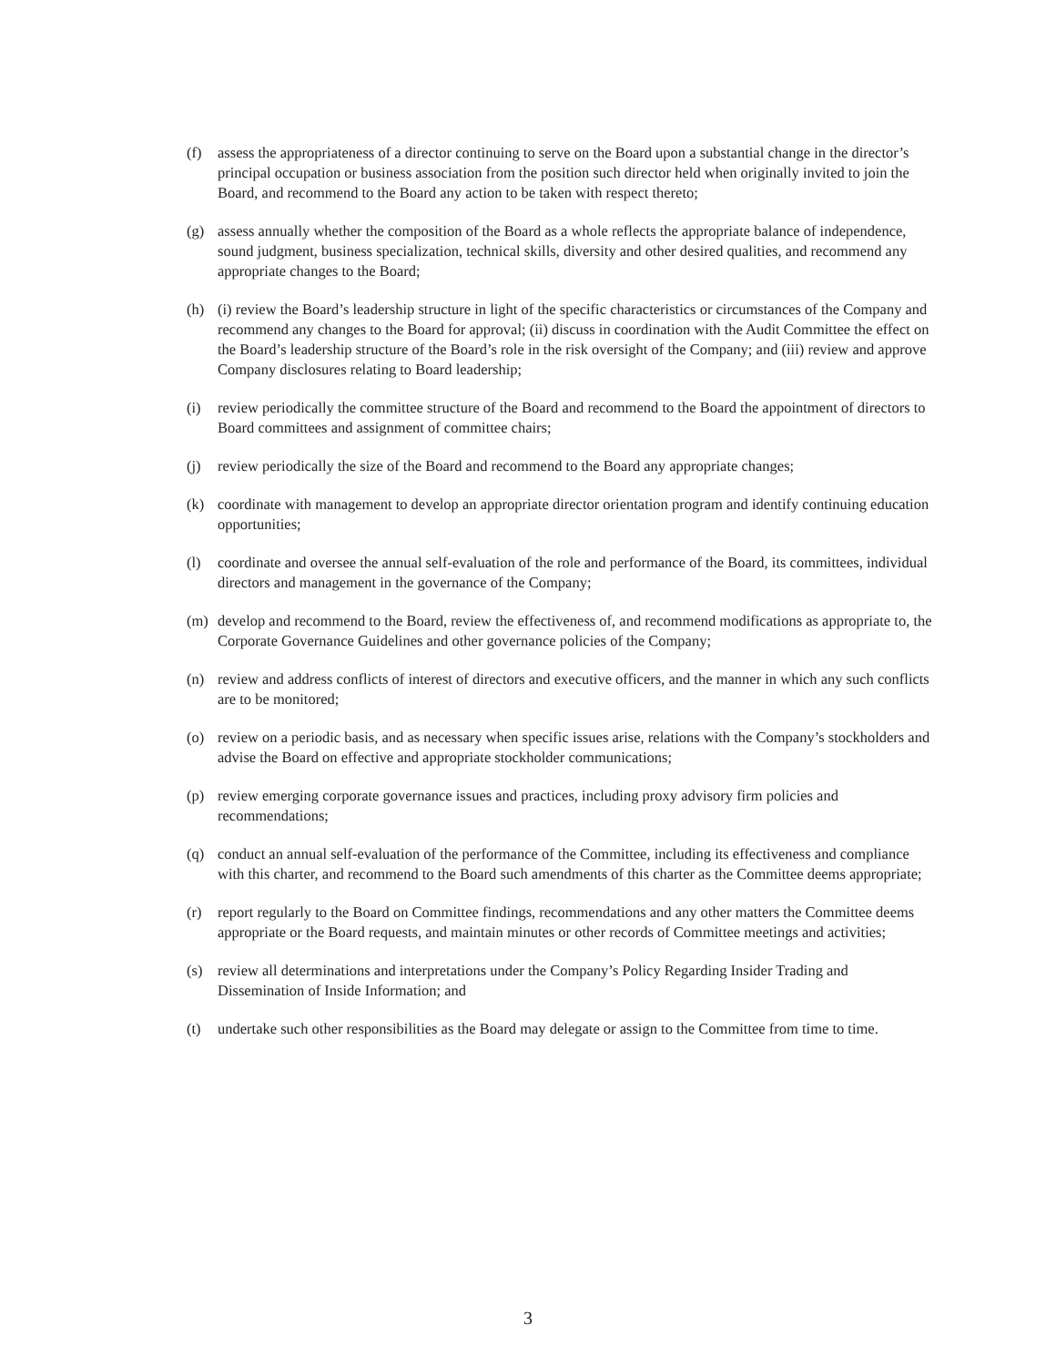(f) assess the appropriateness of a director continuing to serve on the Board upon a substantial change in the director’s principal occupation or business association from the position such director held when originally invited to join the Board, and recommend to the Board any action to be taken with respect thereto;
(g) assess annually whether the composition of the Board as a whole reflects the appropriate balance of independence, sound judgment, business specialization, technical skills, diversity and other desired qualities, and recommend any appropriate changes to the Board;
(h) (i) review the Board’s leadership structure in light of the specific characteristics or circumstances of the Company and recommend any changes to the Board for approval; (ii) discuss in coordination with the Audit Committee the effect on the Board’s leadership structure of the Board’s role in the risk oversight of the Company; and (iii) review and approve Company disclosures relating to Board leadership;
(i) review periodically the committee structure of the Board and recommend to the Board the appointment of directors to Board committees and assignment of committee chairs;
(j) review periodically the size of the Board and recommend to the Board any appropriate changes;
(k) coordinate with management to develop an appropriate director orientation program and identify continuing education opportunities;
(l) coordinate and oversee the annual self-evaluation of the role and performance of the Board, its committees, individual directors and management in the governance of the Company;
(m) develop and recommend to the Board, review the effectiveness of, and recommend modifications as appropriate to, the Corporate Governance Guidelines and other governance policies of the Company;
(n) review and address conflicts of interest of directors and executive officers, and the manner in which any such conflicts are to be monitored;
(o) review on a periodic basis, and as necessary when specific issues arise, relations with the Company’s stockholders and advise the Board on effective and appropriate stockholder communications;
(p) review emerging corporate governance issues and practices, including proxy advisory firm policies and recommendations;
(q) conduct an annual self-evaluation of the performance of the Committee, including its effectiveness and compliance with this charter, and recommend to the Board such amendments of this charter as the Committee deems appropriate;
(r) report regularly to the Board on Committee findings, recommendations and any other matters the Committee deems appropriate or the Board requests, and maintain minutes or other records of Committee meetings and activities;
(s) review all determinations and interpretations under the Company’s Policy Regarding Insider Trading and Dissemination of Inside Information; and
(t) undertake such other responsibilities as the Board may delegate or assign to the Committee from time to time.
3